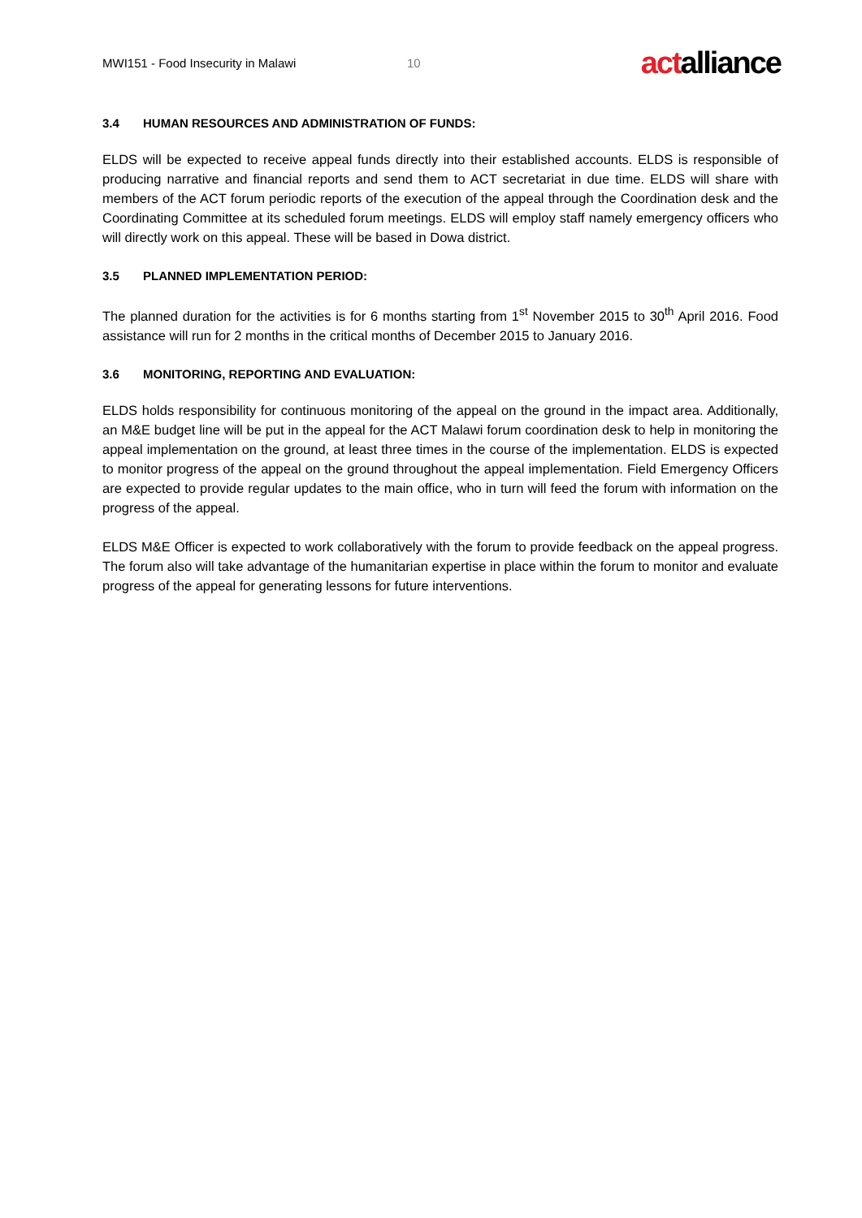MWI151 - Food Insecurity in Malawi 10
actalliance
3.4 HUMAN RESOURCES AND ADMINISTRATION OF FUNDS:
ELDS will be expected to receive appeal funds directly into their established accounts. ELDS is responsible of producing narrative and financial reports and send them to ACT secretariat in due time. ELDS will share with members of the ACT forum periodic reports of the execution of the appeal through the Coordination desk and the Coordinating Committee at its scheduled forum meetings. ELDS will employ staff namely emergency officers who will directly work on this appeal. These will be based in Dowa district.
3.5 PLANNED IMPLEMENTATION PERIOD:
The planned duration for the activities is for 6 months starting from 1<sup>st</sup> November 2015 to 30<sup>th</sup> April 2016. Food assistance will run for 2 months in the critical months of December 2015 to January 2016.
3.6 MONITORING, REPORTING AND EVALUATION:
ELDS holds responsibility for continuous monitoring of the appeal on the ground in the impact area. Additionally, an M&E budget line will be put in the appeal for the ACT Malawi forum coordination desk to help in monitoring the appeal implementation on the ground, at least three times in the course of the implementation. ELDS is expected to monitor progress of the appeal on the ground throughout the appeal implementation. Field Emergency Officers are expected to provide regular updates to the main office, who in turn will feed the forum with information on the progress of the appeal.
ELDS M&E Officer is expected to work collaboratively with the forum to provide feedback on the appeal progress. The forum also will take advantage of the humanitarian expertise in place within the forum to monitor and evaluate progress of the appeal for generating lessons for future interventions.